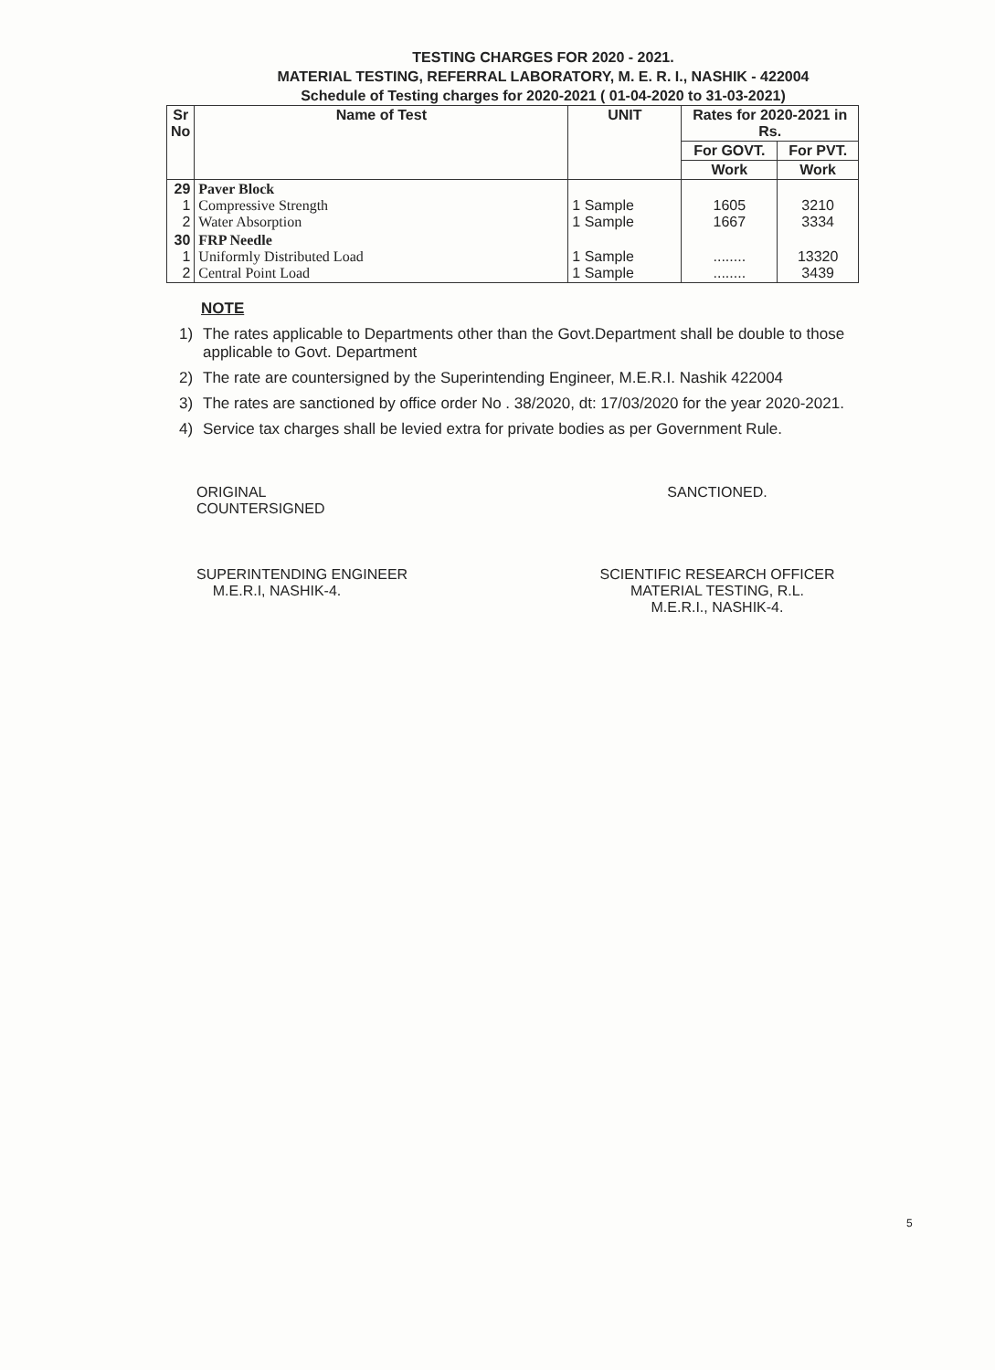TESTING CHARGES FOR 2020 - 2021.
MATERIAL TESTING, REFERRAL LABORATORY, M. E. R. I., NASHIK - 422004
Schedule of Testing charges for 2020-2021 ( 01-04-2020 to 31-03-2021)
| Sr No | Name of Test | UNIT | Rates for 2020-2021 in Rs. | |
| --- | --- | --- | --- | --- |
| | | | For GOVT. | For PVT. |
| | | | Work | Work |
| 29 1 2 | Paver Block Compressive Strength Water Absorption | 1 Sample 1 Sample | 1605 1667 | 3210 3334 |
| 30 1 2 | FRP Needle Uniformly Distributed Load Central Point Load | 1 Sample 1 Sample | ........ ........ | 13320 3439 |
NOTE
1) The rates applicable to Departments other than the Govt.Department shall be double to those applicable to Govt. Department
2) The rate are countersigned by the Superintending Engineer, M.E.R.I. Nashik 422004
3) The rates are sanctioned by office order No . 38/2020, dt: 17/03/2020 for the year 2020-2021.
4) Service tax charges shall be levied extra for private bodies as per Government Rule.
ORIGINAL
COUNTERSIGNED
SUPERINTENDING ENGINEER
M.E.R.I, NASHIK-4.
SANCTIONED.
SCIENTIFIC RESEARCH OFFICER
MATERIAL TESTING, R.L.
M.E.R.I., NASHIK-4.
5